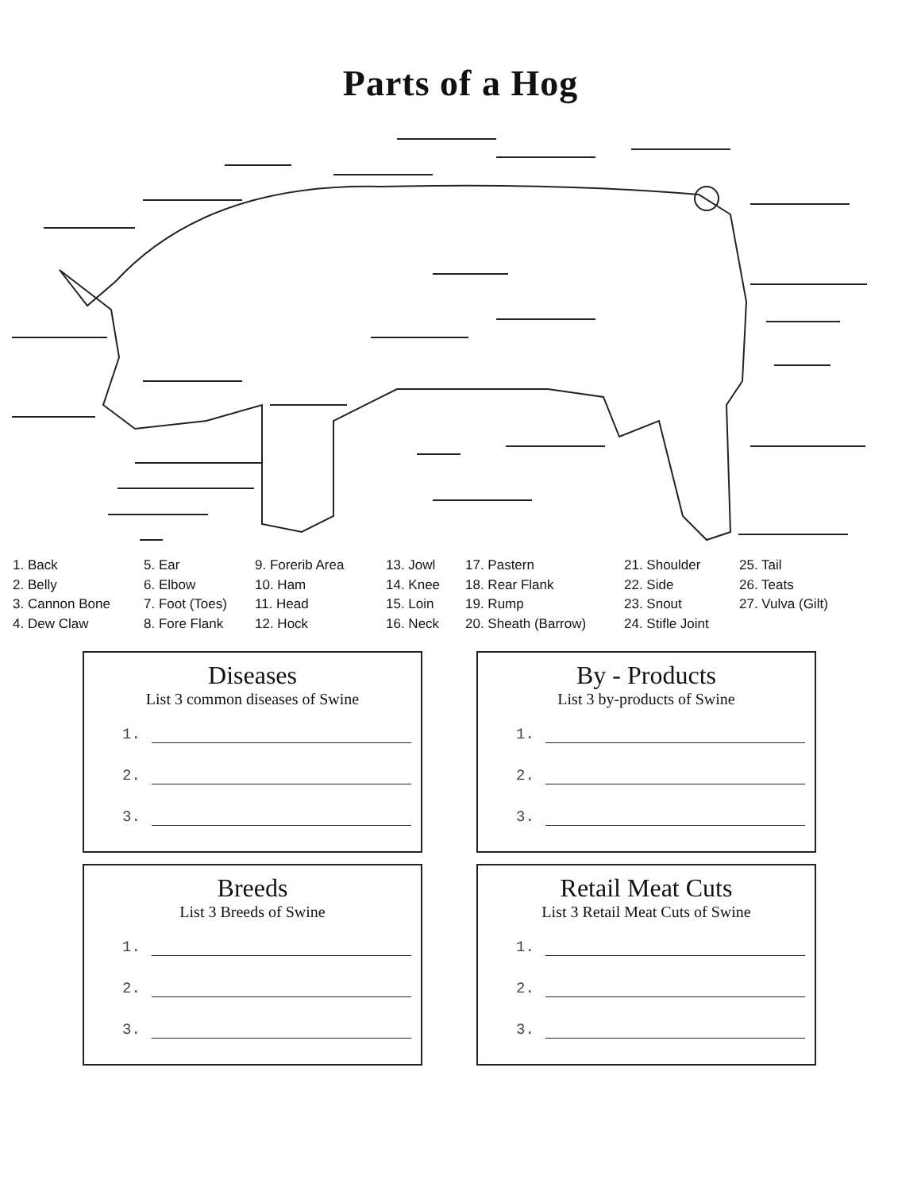Parts of a Hog
1. Back
2. Belly
3. Cannon Bone
4. Dew Claw
5. Ear
6. Elbow
7. Foot (Toes)
8. Fore Flank
9. Forerib Area
10. Ham
11. Head
12. Hock
13. Jowl
14. Knee
15. Loin
16. Neck
17. Pastern
18. Rear Flank
19. Rump
20. Sheath (Barrow)
21. Shoulder
22. Side
23. Snout
24. Stifle Joint
25. Tail
26. Teats
27. Vulva (Gilt)
Diseases
List 3 common diseases of Swine
1.
2.
3.
By - Products
List 3 by-products of Swine
1.
2.
3.
Breeds
List 3 Breeds of Swine
1.
2.
3.
Retail Meat Cuts
List 3 Retail Meat Cuts of Swine
1.
2.
3.